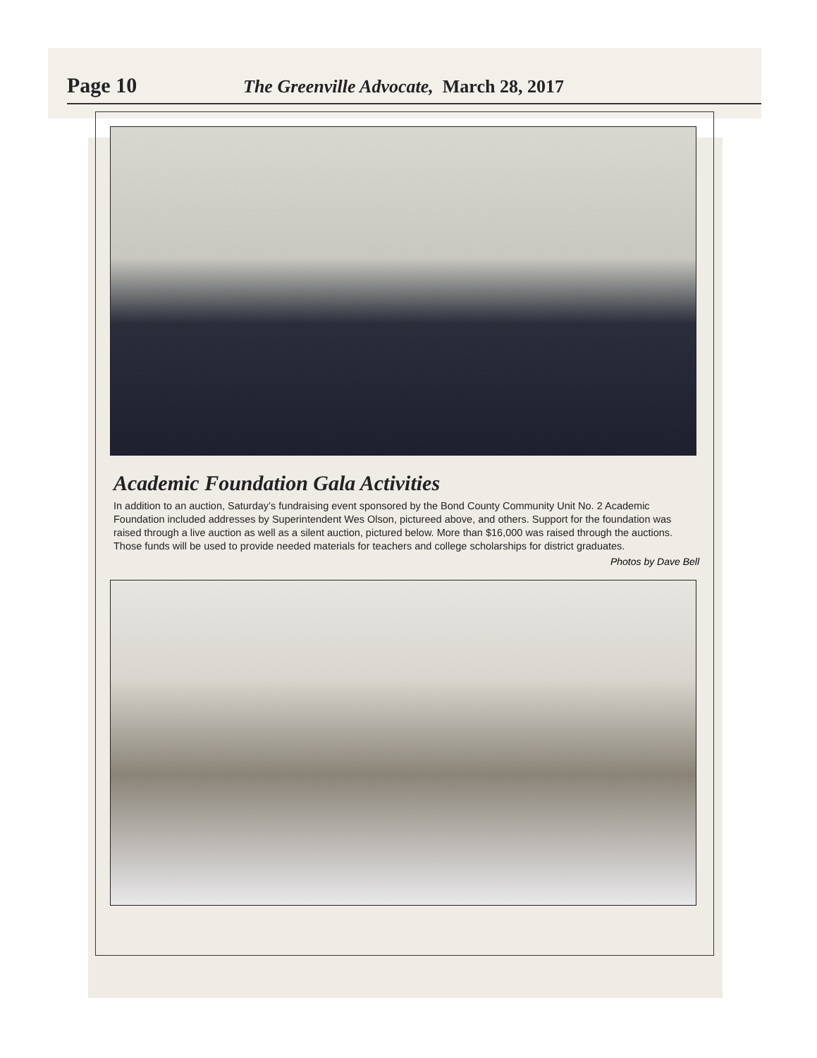Page 10 The Greenville Advocate, March 28, 2017
Academic Foundation Gala Activities
In addition to an auction, Saturday’s fundraising event sponsored by the Bond County Community Unit No. 2 Academic Foundation included addresses by Superintendent Wes Olson, pictureed above, and others. Support for the foundation was raised through a live auction as well as a silent auction, pictured below. More than $16,000 was raised through the auctions. Those funds will be used to provide needed materials for teachers and college scholarships for district graduates.
Photos by Dave Bell